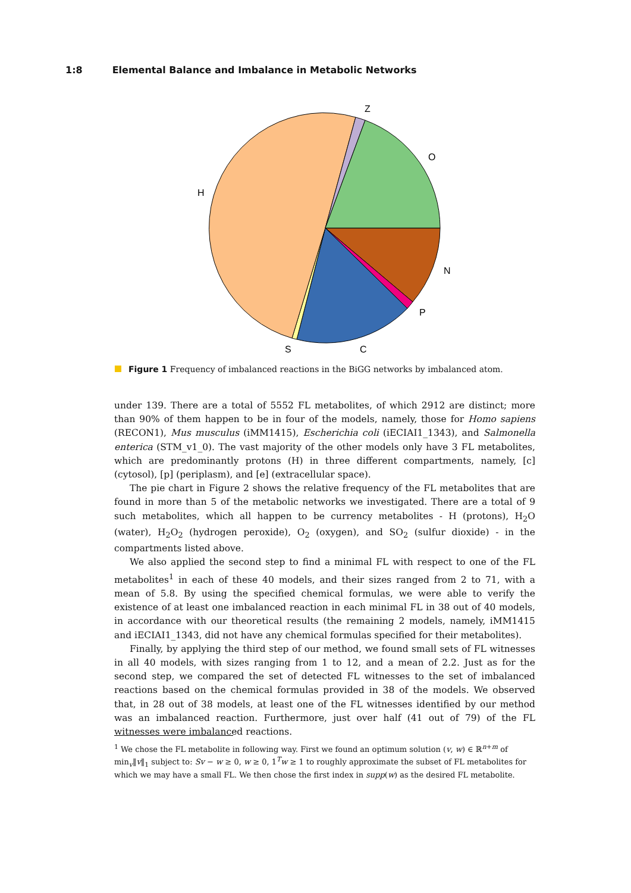1:8 Elemental Balance and Imbalance in Metabolic Networks
Z
O
H
N
P
C
S
Figure 1 Frequency of imbalanced reactions in the BiGG networks by imbalanced atom.
under 139. There are a total of 5552 FL metabolites, of which 2912 are distinct; more than 90% of them happen to be in four of the models, namely, those for Homo sapiens (RECON1), Mus musculus (iMM1415), Escherichia coli (iECIAI1_1343), and Salmonella enterica (STM_v1_0). The vast majority of the other models only have 3 FL metabolites, which are predominantly protons (H) in three different compartments, namely, [c] (cytosol), [p] (periplasm), and [e] (extracellular space).
The pie chart in Figure 2 shows the relative frequency of the FL metabolites that are found in more than 5 of the metabolic networks we investigated. There are a total of 9 such metabolites, which all happen to be currency metabolites - H (protons), H<sub>2</sub>O (water), H<sub>2</sub>O<sub>2</sub> (hydrogen peroxide), O<sub>2</sub> (oxygen), and SO<sub>2</sub> (sulfur dioxide) - in the compartments listed above.
We also applied the second step to find a minimal FL with respect to one of the FL metabolites<sup>1</sup> in each of these 40 models, and their sizes ranged from 2 to 71, with a mean of 5.8. By using the specified chemical formulas, we were able to verify the existence of at least one imbalanced reaction in each minimal FL in 38 out of 40 models, in accordance with our theoretical results (the remaining 2 models, namely, iMM1415 and iECIAI1_1343, did not have any chemical formulas specified for their metabolites).
Finally, by applying the third step of our method, we found small sets of FL witnesses in all 40 models, with sizes ranging from 1 to 12, and a mean of 2.2. Just as for the second step, we compared the set of detected FL witnesses to the set of imbalanced reactions based on the chemical formulas provided in 38 of the models. We observed that, in 28 out of 38 models, at least one of the FL witnesses identified by our method was an imbalanced reaction. Furthermore, just over half (41 out of 79) of the FL witnesses were imbalanced reactions.
<sup>1</sup> We chose the FL metabolite in following way. First we found an optimum solution (v, w) ∈ ℝ<sup>n+m</sup> of min<sub>v</sub>‖v‖<sub>1</sub> subject to: Sv − w ≥ 0, w ≥ 0, 1<sup>T</sup>w ≥ 1 to roughly approximate the subset of FL metabolites for which we may have a small FL. We then chose the first index in supp(w) as the desired FL metabolite.